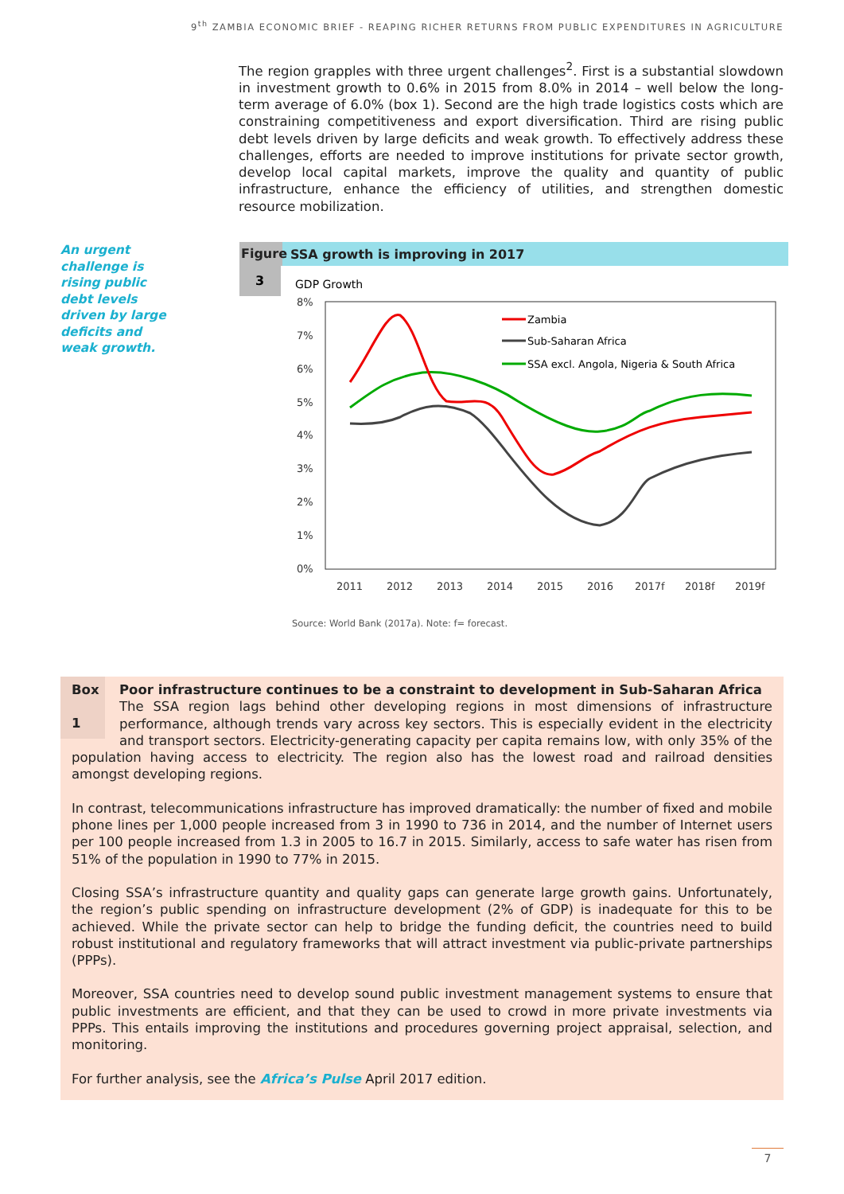9<sup>th</sup> ZAMBIA ECONOMIC BRIEF - REAPING RICHER RETURNS FROM PUBLIC EXPENDITURES IN AGRICULTURE
The region grapples with three urgent challenges<sup>2</sup>. First is a substantial slowdown in investment growth to 0.6% in 2015 from 8.0% in 2014 – well below the long-term average of 6.0% (box 1). Second are the high trade logistics costs which are constraining competitiveness and export diversification. Third are rising public debt levels driven by large deficits and weak growth. To effectively address these challenges, efforts are needed to improve institutions for private sector growth, develop local capital markets, improve the quality and quantity of public infrastructure, enhance the efficiency of utilities, and strengthen domestic resource mobilization.
An urgent challenge is rising public debt levels driven by large deficits and weak growth.
Figure SSA growth is improving in 2017
3
GDP Growth
8%
7%
6%
5%
4%
3%
2%
1%
0%
2011
2012
2013
2014
2015
2016
2017f
2018f
2019f
Zambia
Sub-Saharan Africa
SSA excl. Angola, Nigeria & South Africa
Source: World Bank (2017a). Note: f= forecast.
Box
1
Poor infrastructure continues to be a constraint to development in Sub-Saharan Africa
The SSA region lags behind other developing regions in most dimensions of infrastructure performance, although trends vary across key sectors. This is especially evident in the electricity and transport sectors. Electricity-generating capacity per capita remains low, with only 35% of the population having access to electricity. The region also has the lowest road and railroad densities amongst developing regions.
In contrast, telecommunications infrastructure has improved dramatically: the number of fixed and mobile phone lines per 1,000 people increased from 3 in 1990 to 736 in 2014, and the number of Internet users per 100 people increased from 1.3 in 2005 to 16.7 in 2015. Similarly, access to safe water has risen from 51% of the population in 1990 to 77% in 2015.
Closing SSA’s infrastructure quantity and quality gaps can generate large growth gains. Unfortunately, the region’s public spending on infrastructure development (2% of GDP) is inadequate for this to be achieved. While the private sector can help to bridge the funding deficit, the countries need to build robust institutional and regulatory frameworks that will attract investment via public-private partnerships (PPPs).
Moreover, SSA countries need to develop sound public investment management systems to ensure that public investments are efficient, and that they can be used to crowd in more private investments via PPPs. This entails improving the institutions and procedures governing project appraisal, selection, and monitoring.
For further analysis, see the Africa’s Pulse April 2017 edition.
7